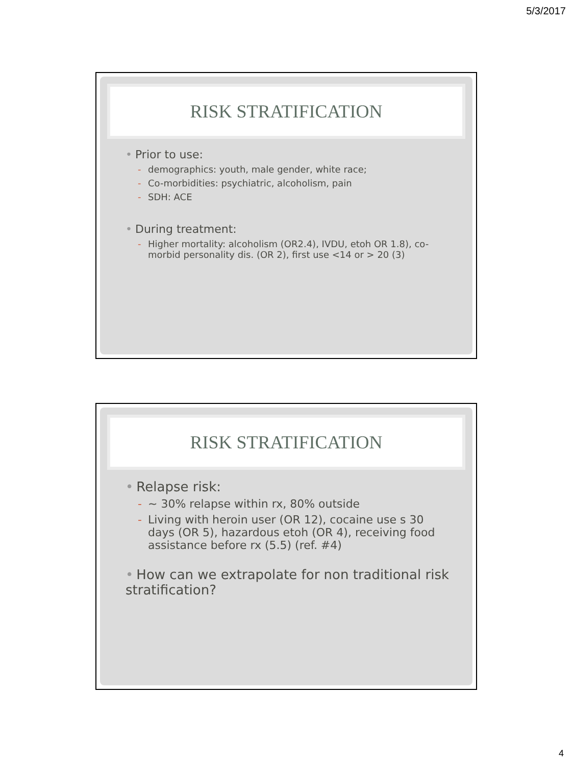5/3/2017
RISK STRATIFICATION
• Prior to use:
- demographics: youth, male gender, white race;
- Co-morbidities: psychiatric, alcoholism, pain
- SDH: ACE
• During treatment:
- Higher mortality: alcoholism (OR2.4), IVDU, etoh OR 1.8), co-morbid personality dis. (OR 2), first use <14 or > 20 (3)
RISK STRATIFICATION
• Relapse risk:
- ~ 30% relapse within rx, 80% outside
- Living with heroin user (OR 12), cocaine use s 30 days (OR 5), hazardous etoh (OR 4), receiving food assistance before rx (5.5) (ref. #4)
• How can we extrapolate for non traditional risk stratification?
4